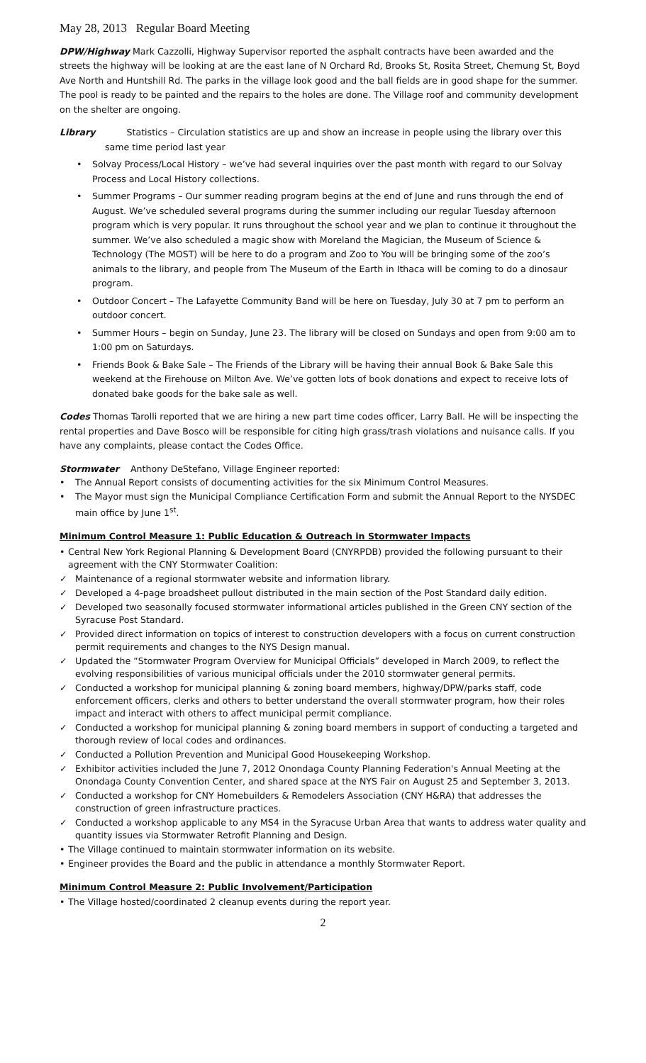May 28, 2013 Regular Board Meeting
DPW/Highway Mark Cazzolli, Highway Supervisor reported the asphalt contracts have been awarded and the streets the highway will be looking at are the east lane of N Orchard Rd, Brooks St, Rosita Street, Chemung St, Boyd Ave North and Huntshill Rd. The parks in the village look good and the ball fields are in good shape for the summer. The pool is ready to be painted and the repairs to the holes are done. The Village roof and community development on the shelter are ongoing.
Library Statistics – Circulation statistics are up and show an increase in people using the library over this
same time period last year
• Solvay Process/Local History – we’ve had several inquiries over the past month with regard to our Solvay Process and Local History collections.
• Summer Programs – Our summer reading program begins at the end of June and runs through the end of August. We’ve scheduled several programs during the summer including our regular Tuesday afternoon program which is very popular. It runs throughout the school year and we plan to continue it throughout the summer. We’ve also scheduled a magic show with Moreland the Magician, the Museum of Science & Technology (The MOST) will be here to do a program and Zoo to You will be bringing some of the zoo’s animals to the library, and people from The Museum of the Earth in Ithaca will be coming to do a dinosaur program.
• Outdoor Concert – The Lafayette Community Band will be here on Tuesday, July 30 at 7 pm to perform an outdoor concert.
• Summer Hours – begin on Sunday, June 23. The library will be closed on Sundays and open from 9:00 am to 1:00 pm on Saturdays.
• Friends Book & Bake Sale – The Friends of the Library will be having their annual Book & Bake Sale this weekend at the Firehouse on Milton Ave. We’ve gotten lots of book donations and expect to receive lots of donated bake goods for the bake sale as well.
Codes Thomas Tarolli reported that we are hiring a new part time codes officer, Larry Ball. He will be inspecting the rental properties and Dave Bosco will be responsible for citing high grass/trash violations and nuisance calls. If you have any complaints, please contact the Codes Office.
Stormwater Anthony DeStefano, Village Engineer reported:
• The Annual Report consists of documenting activities for the six Minimum Control Measures.
• The Mayor must sign the Municipal Compliance Certification Form and submit the Annual Report to the NYSDEC main office by June 1<sup>st</sup>.
Minimum Control Measure 1: Public Education & Outreach in Stormwater Impacts
• Central New York Regional Planning & Development Board (CNYRPDB) provided the following pursuant to their agreement with the CNY Stormwater Coalition:
✓ Maintenance of a regional stormwater website and information library.
✓ Developed a 4-page broadsheet pullout distributed in the main section of the Post Standard daily edition.
✓ Developed two seasonally focused stormwater informational articles published in the Green CNY section of the Syracuse Post Standard.
✓ Provided direct information on topics of interest to construction developers with a focus on current construction permit requirements and changes to the NYS Design manual.
✓ Updated the “Stormwater Program Overview for Municipal Officials” developed in March 2009, to reflect the evolving responsibilities of various municipal officials under the 2010 stormwater general permits.
✓ Conducted a workshop for municipal planning & zoning board members, highway/DPW/parks staff, code enforcement officers, clerks and others to better understand the overall stormwater program, how their roles impact and interact with others to affect municipal permit compliance.
✓ Conducted a workshop for municipal planning & zoning board members in support of conducting a targeted and thorough review of local codes and ordinances.
✓ Conducted a Pollution Prevention and Municipal Good Housekeeping Workshop.
✓ Exhibitor activities included the June 7, 2012 Onondaga County Planning Federation's Annual Meeting at the Onondaga County Convention Center, and shared space at the NYS Fair on August 25 and September 3, 2013.
✓ Conducted a workshop for CNY Homebuilders & Remodelers Association (CNY H&RA) that addresses the construction of green infrastructure practices.
✓ Conducted a workshop applicable to any MS4 in the Syracuse Urban Area that wants to address water quality and quantity issues via Stormwater Retrofit Planning and Design.
• The Village continued to maintain stormwater information on its website.
• Engineer provides the Board and the public in attendance a monthly Stormwater Report.
Minimum Control Measure 2: Public Involvement/Participation
• The Village hosted/coordinated 2 cleanup events during the report year.
2